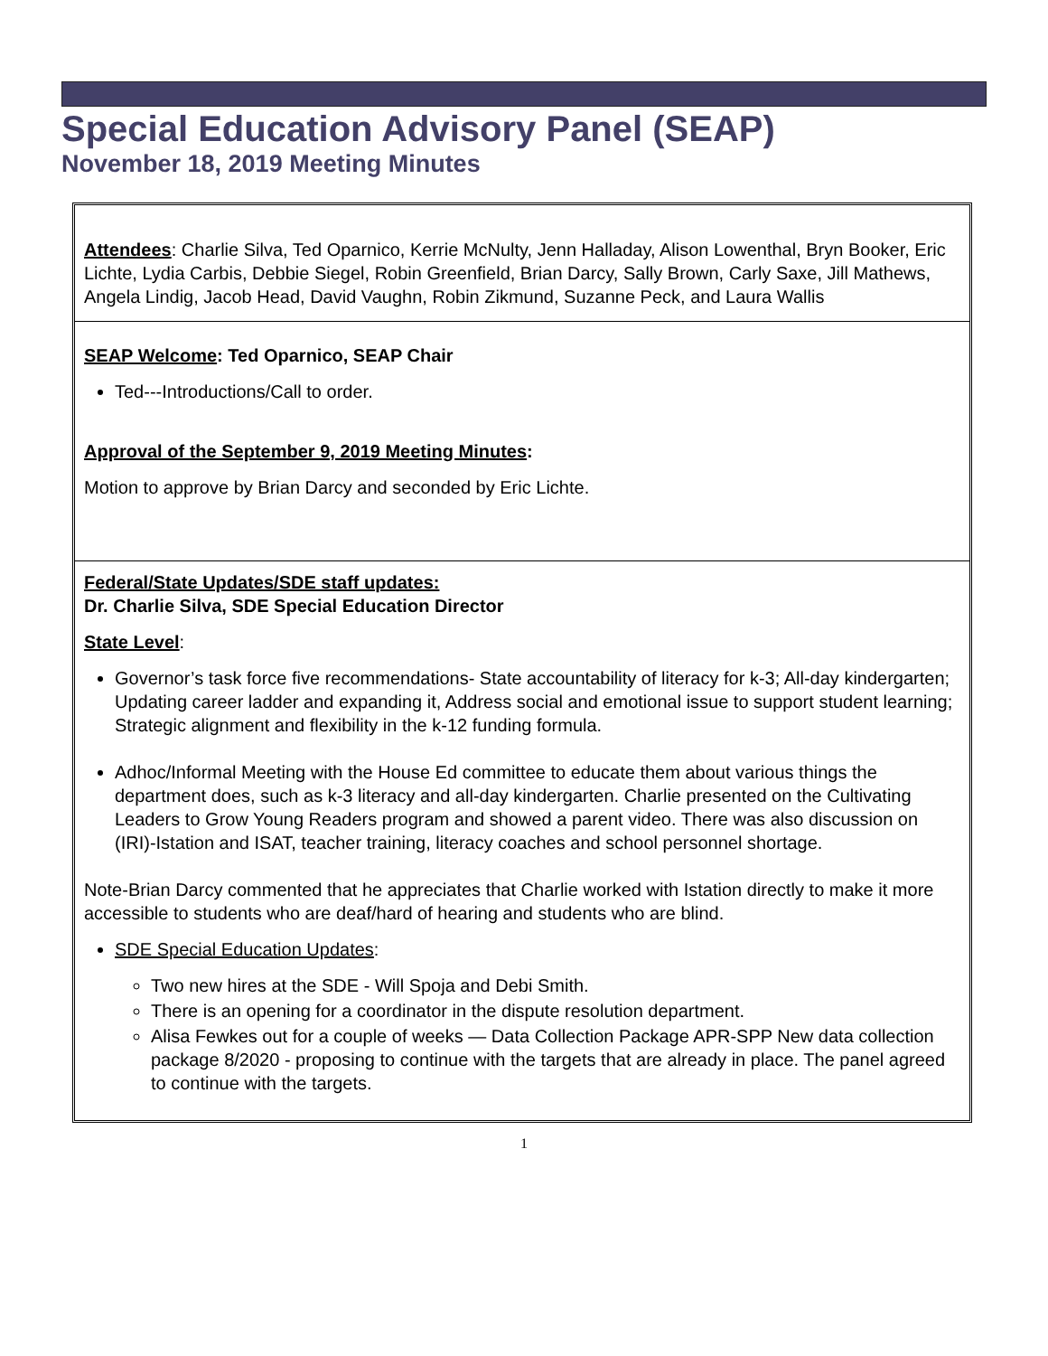Special Education Advisory Panel (SEAP)
November 18, 2019 Meeting Minutes
Attendees: Charlie Silva, Ted Oparnico, Kerrie McNulty, Jenn Halladay, Alison Lowenthal, Bryn Booker, Eric Lichte, Lydia Carbis, Debbie Siegel, Robin Greenfield, Brian Darcy, Sally Brown, Carly Saxe, Jill Mathews, Angela Lindig, Jacob Head, David Vaughn, Robin Zikmund, Suzanne Peck, and Laura Wallis
SEAP Welcome: Ted Oparnico, SEAP Chair
Ted---Introductions/Call to order.
Approval of the September 9, 2019 Meeting Minutes:
Motion to approve by Brian Darcy and seconded by Eric Lichte.
Federal/State Updates/SDE staff updates:
Dr. Charlie Silva, SDE Special Education Director
State Level:
Governor’s task force five recommendations- State accountability of literacy for k-3; All-day kindergarten; Updating career ladder and expanding it, Address social and emotional issue to support student learning; Strategic alignment and flexibility in the k-12 funding formula.
Adhoc/Informal Meeting with the House Ed committee to educate them about various things the department does, such as k-3 literacy and all-day kindergarten. Charlie presented on the Cultivating Leaders to Grow Young Readers program and showed a parent video. There was also discussion on (IRI)-Istation and ISAT, teacher training, literacy coaches and school personnel shortage.
Note-Brian Darcy commented that he appreciates that Charlie worked with Istation directly to make it more accessible to students who are deaf/hard of hearing and students who are blind.
SDE Special Education Updates:
Two new hires at the SDE - Will Spoja and Debi Smith.
There is an opening for a coordinator in the dispute resolution department.
Alisa Fewkes out for a couple of weeks — Data Collection Package APR-SPP New data collection package 8/2020 - proposing to continue with the targets that are already in place. The panel agreed to continue with the targets.
1